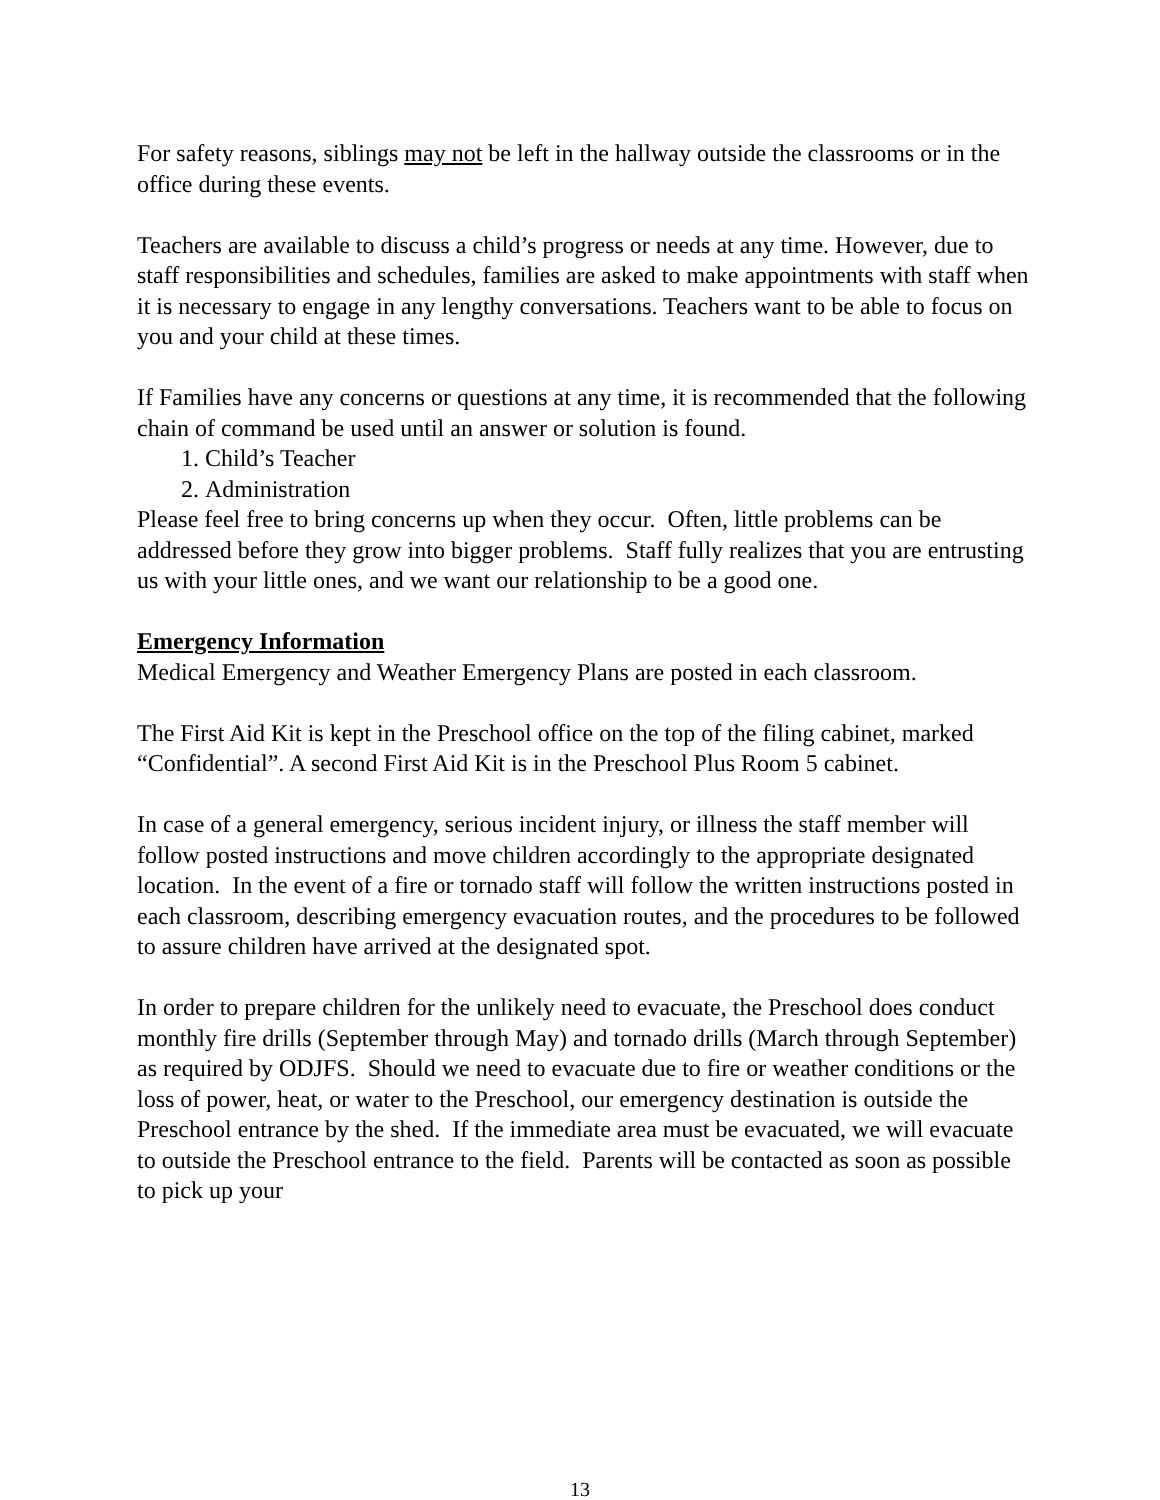For safety reasons, siblings may not be left in the hallway outside the classrooms or in the office during these events.
Teachers are available to discuss a child’s progress or needs at any time. However, due to staff responsibilities and schedules, families are asked to make appointments with staff when it is necessary to engage in any lengthy conversations. Teachers want to be able to focus on you and your child at these times.
If Families have any concerns or questions at any time, it is recommended that the following chain of command be used until an answer or solution is found.
1. Child’s Teacher
2. Administration
Please feel free to bring concerns up when they occur. Often, little problems can be addressed before they grow into bigger problems. Staff fully realizes that you are entrusting us with your little ones, and we want our relationship to be a good one.
Emergency Information
Medical Emergency and Weather Emergency Plans are posted in each classroom.
The First Aid Kit is kept in the Preschool office on the top of the filing cabinet, marked “Confidential”. A second First Aid Kit is in the Preschool Plus Room 5 cabinet.
In case of a general emergency, serious incident injury, or illness the staff member will follow posted instructions and move children accordingly to the appropriate designated location. In the event of a fire or tornado staff will follow the written instructions posted in each classroom, describing emergency evacuation routes, and the procedures to be followed to assure children have arrived at the designated spot.
In order to prepare children for the unlikely need to evacuate, the Preschool does conduct monthly fire drills (September through May) and tornado drills (March through September) as required by ODJFS. Should we need to evacuate due to fire or weather conditions or the loss of power, heat, or water to the Preschool, our emergency destination is outside the Preschool entrance by the shed. If the immediate area must be evacuated, we will evacuate to outside the Preschool entrance to the field. Parents will be contacted as soon as possible to pick up your
13